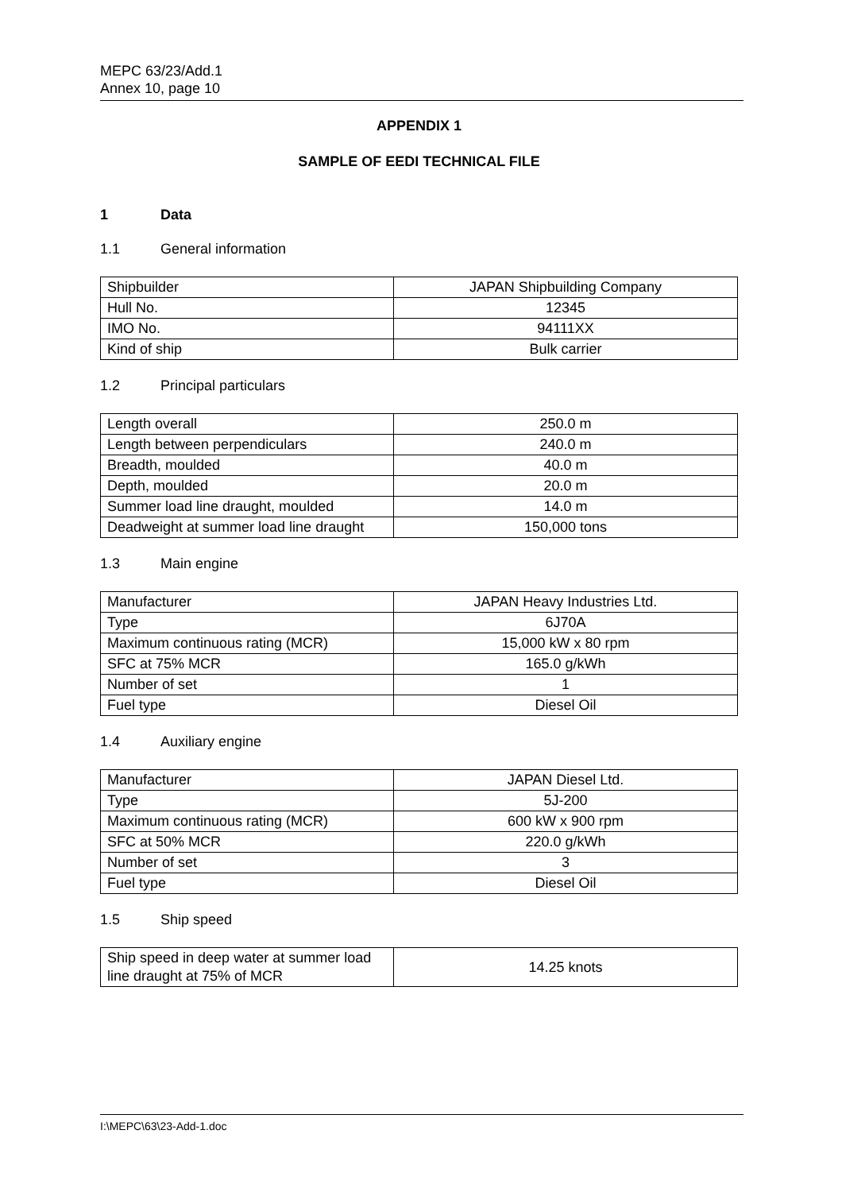MEPC 63/23/Add.1
Annex 10, page 10
APPENDIX 1
SAMPLE OF EEDI TECHNICAL FILE
1 Data
1.1 General information
| Shipbuilder | JAPAN Shipbuilding Company |
| Hull No. | 12345 |
| IMO No. | 94111XX |
| Kind of ship | Bulk carrier |
1.2 Principal particulars
| Length overall | 250.0 m |
| Length between perpendiculars | 240.0 m |
| Breadth, moulded | 40.0 m |
| Depth, moulded | 20.0 m |
| Summer load line draught, moulded | 14.0 m |
| Deadweight at summer load line draught | 150,000 tons |
1.3 Main engine
| Manufacturer | JAPAN Heavy Industries Ltd. |
| Type | 6J70A |
| Maximum continuous rating (MCR) | 15,000 kW x 80 rpm |
| SFC at 75% MCR | 165.0 g/kWh |
| Number of set | 1 |
| Fuel type | Diesel Oil |
1.4 Auxiliary engine
| Manufacturer | JAPAN Diesel Ltd. |
| Type | 5J-200 |
| Maximum continuous rating (MCR) | 600 kW x 900 rpm |
| SFC at 50% MCR | 220.0 g/kWh |
| Number of set | 3 |
| Fuel type | Diesel Oil |
1.5 Ship speed
| Ship speed in deep water at summer load line draught at 75% of MCR | 14.25 knots |
I:\MEPC\63\23-Add-1.doc